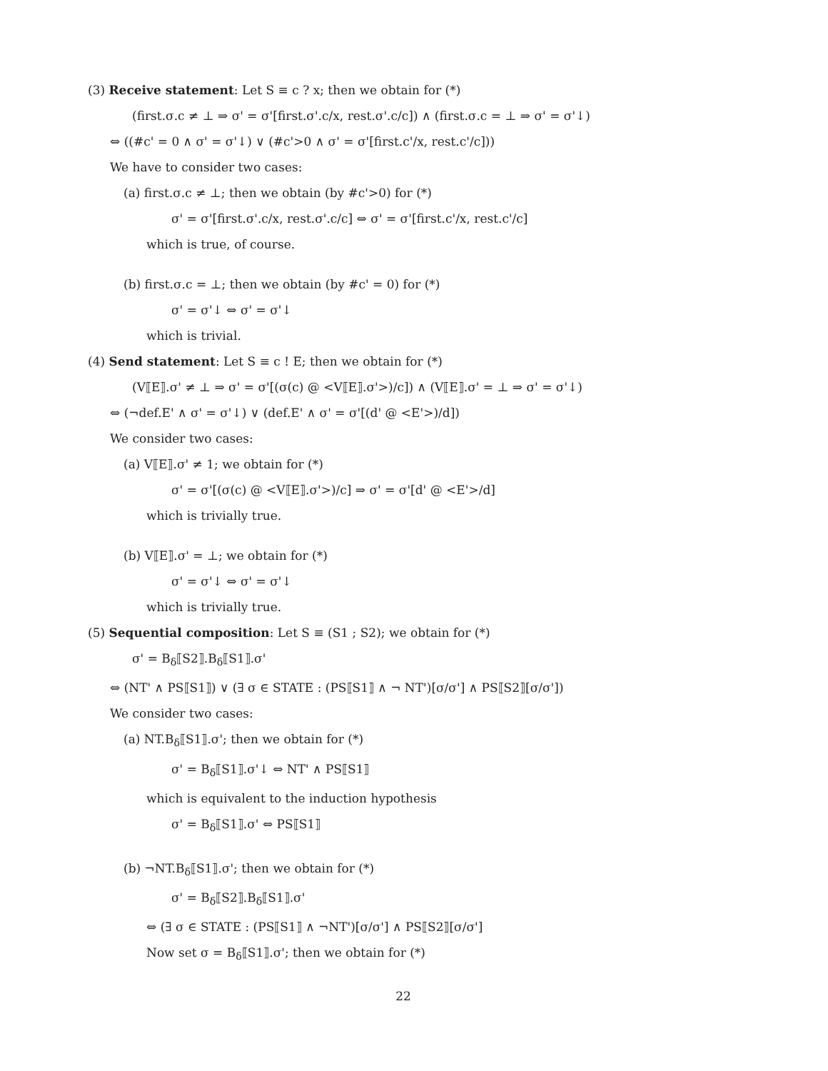(3) Receive statement: Let S ≡ c ? x; then we obtain for (*)
(first.σ.c ≠ ⊥ ⇒ σ' = σ'[first.σ'.c/x, rest.σ'.c/c]) ∧ (first.σ.c = ⊥ ⇒ σ' = σ'↓)
⇔ ((#c' = 0 ∧ σ' = σ'↓) ∨ (#c'>0 ∧ σ' = σ'[first.c'/x, rest.c'/c]))
We have to consider two cases:
(a) first.σ.c ≠ ⊥; then we obtain (by #c'>0) for (*)
σ' = σ'[first.σ'.c/x, rest.σ'.c/c] ⇔ σ' = σ'[first.c'/x, rest.c'/c]
which is true, of course.
(b) first.σ.c = ⊥; then we obtain (by #c' = 0) for (*)
σ' = σ'↓ ⇔ σ' = σ'↓
which is trivial.
(4) Send statement: Let S ≡ c ! E; then we obtain for (*)
(V⟦E⟧.σ' ≠ ⊥ ⇒ σ' = σ'[(σ(c) @ <V⟦E⟧.σ'>)/c]) ∧ (V⟦E⟧.σ' = ⊥ ⇒ σ' = σ'↓)
⇔ (¬def.E' ∧ σ' = σ'↓) ∨ (def.E' ∧ σ' = σ'[(d' @ <E'>)/d])
We consider two cases:
(a) V⟦E⟧.σ' ≠ 1; we obtain for (*)
σ' = σ'[(σ(c) @ <V⟦E⟧.σ'>)/c] ⇒ σ' = σ'[d' @ <E'>/d]
which is trivially true.
(b) V⟦E⟧.σ' = ⊥; we obtain for (*)
σ' = σ'↓ ⇔ σ' = σ'↓
which is trivially true.
(5) Sequential composition: Let S ≡ (S1 ; S2); we obtain for (*)
σ' = B<sub>δ</sub>⟦S2⟧.B<sub>δ</sub>⟦S1⟧.σ'
⇔ (NT' ∧ PS⟦S1⟧) ∨ (∃ σ ∈ STATE : (PS⟦S1⟧ ∧ ¬ NT')[σ/σ'] ∧ PS⟦S2⟧[σ/σ'])
We consider two cases:
(a) NT.B<sub>δ</sub>⟦S1⟧.σ'; then we obtain for (*)
σ' = B<sub>δ</sub>⟦S1⟧.σ'↓ ⇔ NT' ∧ PS⟦S1⟧
which is equivalent to the induction hypothesis
σ' = B<sub>δ</sub>⟦S1⟧.σ' ⇔ PS⟦S1⟧
(b) ¬NT.B<sub>δ</sub>⟦S1⟧.σ'; then we obtain for (*)
σ' = B<sub>δ</sub>⟦S2⟧.B<sub>δ</sub>⟦S1⟧.σ'
⇔ (∃ σ ∈ STATE : (PS⟦S1⟧ ∧ ¬NT')[σ/σ'] ∧ PS⟦S2⟧[σ/σ']
Now set σ = B<sub>δ</sub>⟦S1⟧.σ'; then we obtain for (*)
22